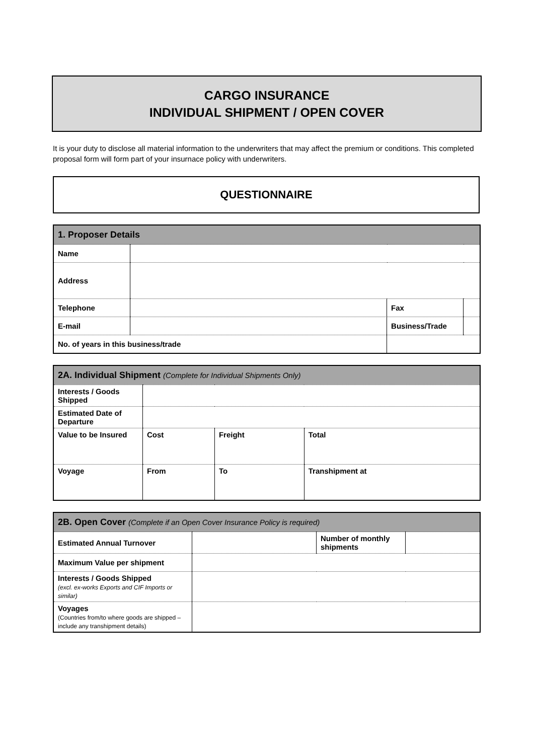CARGO INSURANCE
INDIVIDUAL SHIPMENT / OPEN COVER
It is your duty to disclose all material information to the underwriters that may affect the premium or conditions. This completed proposal form will form part of your insurnace policy with underwriters.
QUESTIONNAIRE
| 1. Proposer Details | | | | |
| --- | --- | --- | --- | --- |
| Name | | | | |
| Address | | | | |
| Telephone | | | Fax | |
| E-mail | | | Business/Trade | |
| No. of years in this business/trade | | | | |
| 2A. Individual Shipment (Complete for Individual Shipments Only) | | | |
| --- | --- | --- | --- |
| Interests / Goods Shipped | | | |
| Estimated Date of Departure | | | |
| Value to be Insured | Cost | Freight | Total |
| Voyage | From | To | Transhipment at |
| 2B. Open Cover (Complete if an Open Cover Insurance Policy is required) | | | |
| --- | --- | --- | --- |
| Estimated Annual Turnover | | Number of monthly shipments | |
| Maximum Value per shipment | | | |
| Interests / Goods Shipped (excl. ex-works Exports and CIF Imports or similar) | | | |
| Voyages (Countries from/to where goods are shipped – include any transhipment details) | | | |